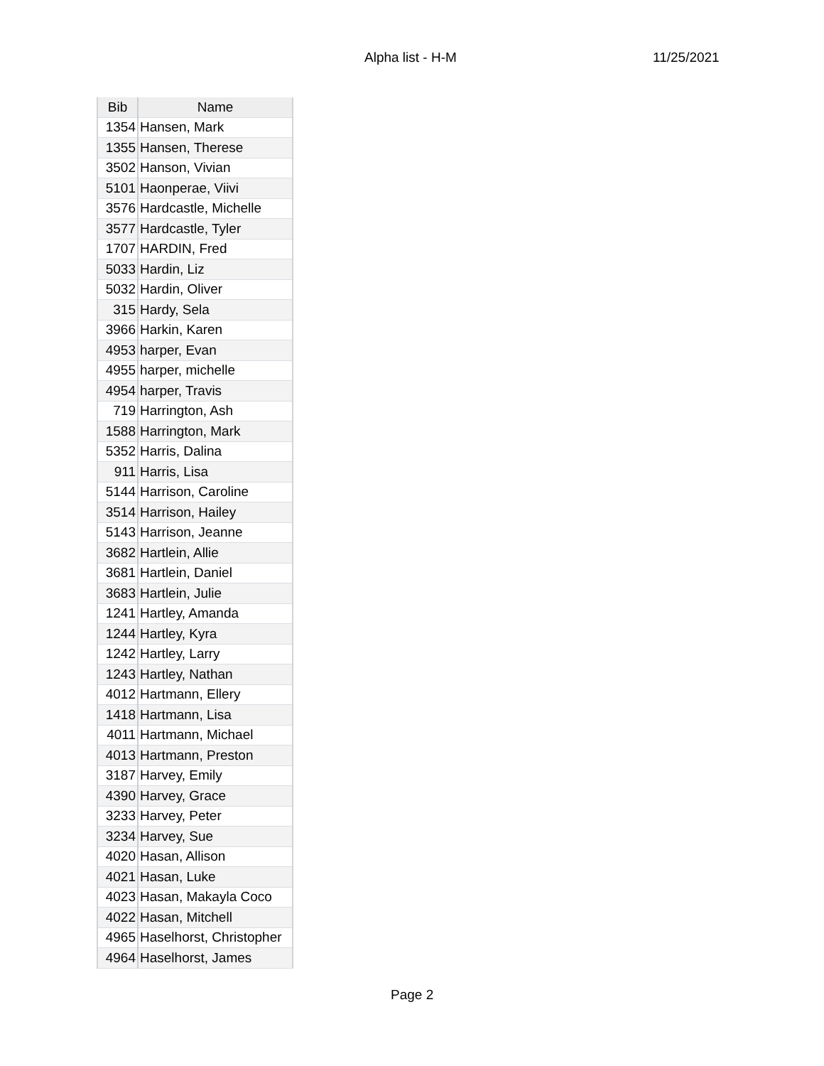Alpha list - H-M 11/25/2021
| Bib | Name |
| --- | --- |
| 1354 | Hansen, Mark |
| 1355 | Hansen, Therese |
| 3502 | Hanson, Vivian |
| 5101 | Haonperae, Viivi |
| 3576 | Hardcastle, Michelle |
| 3577 | Hardcastle, Tyler |
| 1707 | HARDIN, Fred |
| 5033 | Hardin, Liz |
| 5032 | Hardin, Oliver |
| 315 | Hardy, Sela |
| 3966 | Harkin, Karen |
| 4953 | harper, Evan |
| 4955 | harper, michelle |
| 4954 | harper, Travis |
| 719 | Harrington, Ash |
| 1588 | Harrington, Mark |
| 5352 | Harris, Dalina |
| 911 | Harris, Lisa |
| 5144 | Harrison, Caroline |
| 3514 | Harrison, Hailey |
| 5143 | Harrison, Jeanne |
| 3682 | Hartlein, Allie |
| 3681 | Hartlein, Daniel |
| 3683 | Hartlein, Julie |
| 1241 | Hartley, Amanda |
| 1244 | Hartley, Kyra |
| 1242 | Hartley, Larry |
| 1243 | Hartley, Nathan |
| 4012 | Hartmann, Ellery |
| 1418 | Hartmann, Lisa |
| 4011 | Hartmann, Michael |
| 4013 | Hartmann, Preston |
| 3187 | Harvey, Emily |
| 4390 | Harvey, Grace |
| 3233 | Harvey, Peter |
| 3234 | Harvey, Sue |
| 4020 | Hasan, Allison |
| 4021 | Hasan, Luke |
| 4023 | Hasan, Makayla Coco |
| 4022 | Hasan, Mitchell |
| 4965 | Haselhorst, Christopher |
| 4964 | Haselhorst, James |
Page 2